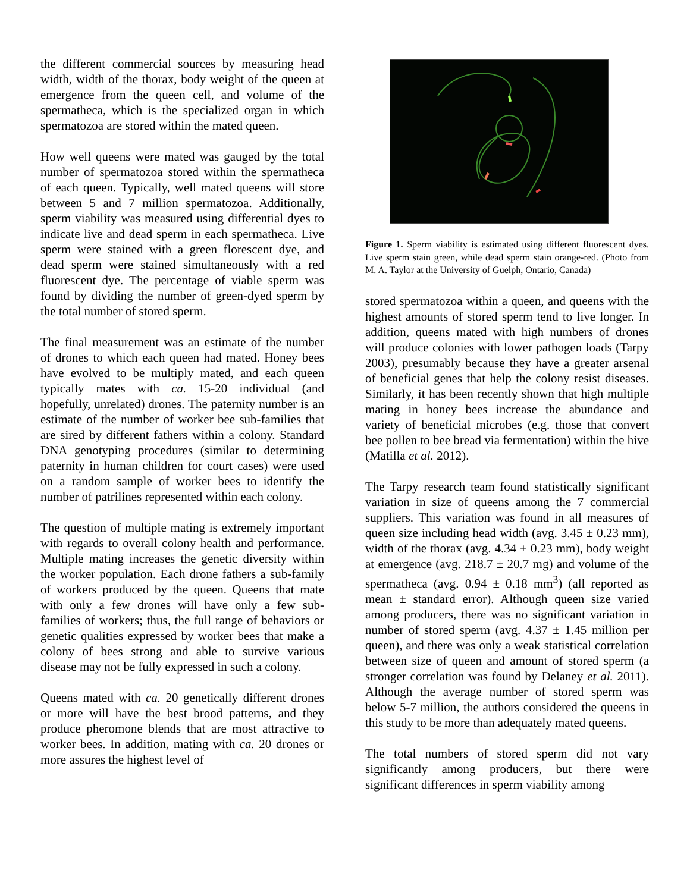the different commercial sources by measuring head width, width of the thorax, body weight of the queen at emergence from the queen cell, and volume of the spermatheca, which is the specialized organ in which spermatozoa are stored within the mated queen.
How well queens were mated was gauged by the total number of spermatozoa stored within the spermatheca of each queen. Typically, well mated queens will store between 5 and 7 million spermatozoa. Additionally, sperm viability was measured using differential dyes to indicate live and dead sperm in each spermatheca. Live sperm were stained with a green florescent dye, and dead sperm were stained simultaneously with a red fluorescent dye. The percentage of viable sperm was found by dividing the number of green-dyed sperm by the total number of stored sperm.
The final measurement was an estimate of the number of drones to which each queen had mated. Honey bees have evolved to be multiply mated, and each queen typically mates with ca. 15-20 individual (and hopefully, unrelated) drones. The paternity number is an estimate of the number of worker bee sub-families that are sired by different fathers within a colony. Standard DNA genotyping procedures (similar to determining paternity in human children for court cases) were used on a random sample of worker bees to identify the number of patrilines represented within each colony.
The question of multiple mating is extremely important with regards to overall colony health and performance. Multiple mating increases the genetic diversity within the worker population. Each drone fathers a sub-family of workers produced by the queen. Queens that mate with only a few drones will have only a few sub-families of workers; thus, the full range of behaviors or genetic qualities expressed by worker bees that make a colony of bees strong and able to survive various disease may not be fully expressed in such a colony.
Queens mated with ca. 20 genetically different drones or more will have the best brood patterns, and they produce pheromone blends that are most attractive to worker bees. In addition, mating with ca. 20 drones or more assures the highest level of
Figure 1. Sperm viability is estimated using different fluorescent dyes. Live sperm stain green, while dead sperm stain orange-red. (Photo from M. A. Taylor at the University of Guelph, Ontario, Canada)
stored spermatozoa within a queen, and queens with the highest amounts of stored sperm tend to live longer. In addition, queens mated with high numbers of drones will produce colonies with lower pathogen loads (Tarpy 2003), presumably because they have a greater arsenal of beneficial genes that help the colony resist diseases. Similarly, it has been recently shown that high multiple mating in honey bees increase the abundance and variety of beneficial microbes (e.g. those that convert bee pollen to bee bread via fermentation) within the hive (Matilla et al. 2012).
The Tarpy research team found statistically significant variation in size of queens among the 7 commercial suppliers. This variation was found in all measures of queen size including head width (avg. 3.45 ± 0.23 mm), width of the thorax (avg. 4.34 ± 0.23 mm), body weight at emergence (avg. 218.7 ± 20.7 mg) and volume of the spermatheca (avg. 0.94 ± 0.18 mm<sup>3</sup>) (all reported as mean ± standard error). Although queen size varied among producers, there was no significant variation in number of stored sperm (avg. 4.37 ± 1.45 million per queen), and there was only a weak statistical correlation between size of queen and amount of stored sperm (a stronger correlation was found by Delaney et al. 2011). Although the average number of stored sperm was below 5-7 million, the authors considered the queens in this study to be more than adequately mated queens.
The total numbers of stored sperm did not vary significantly among producers, but there were significant differences in sperm viability among